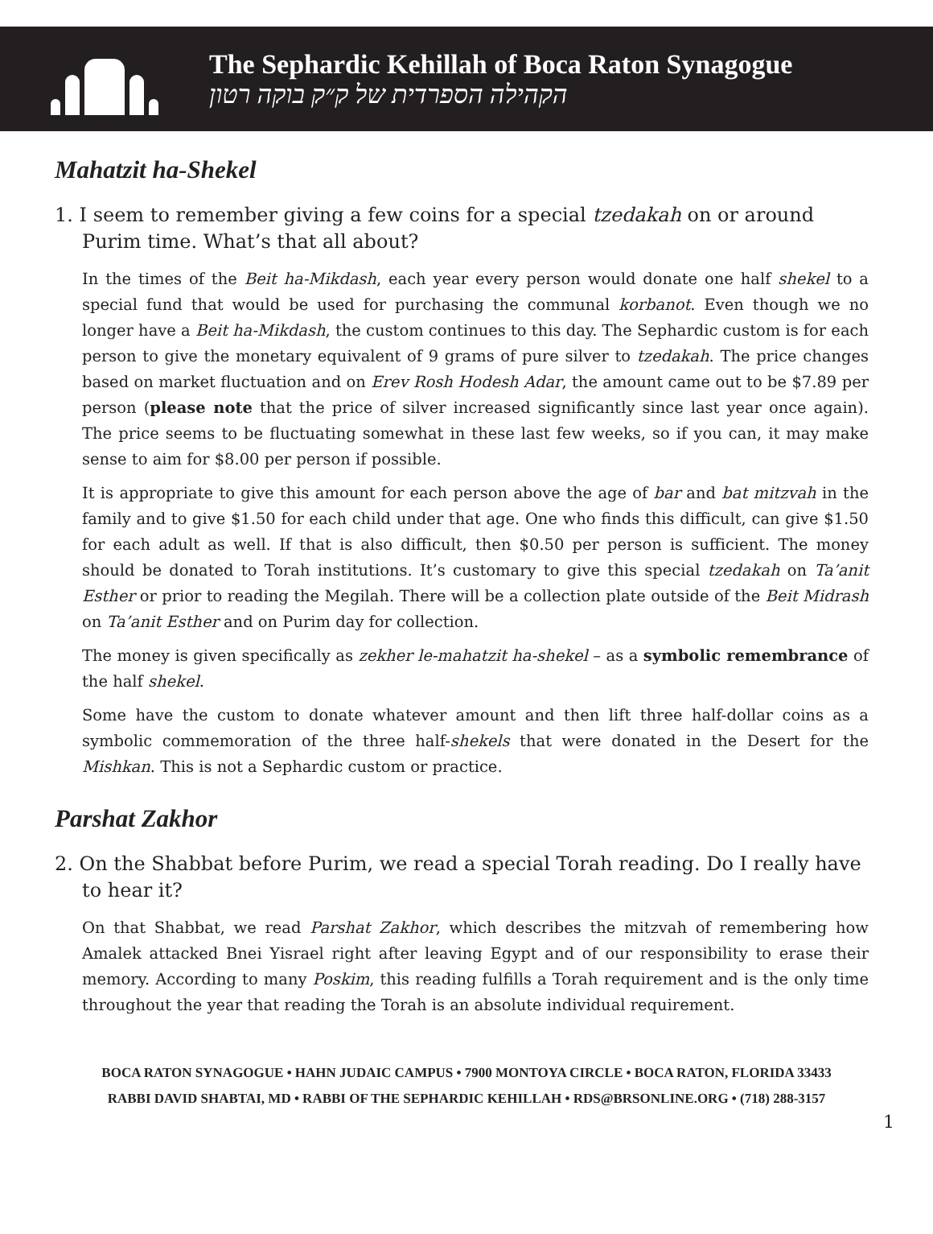The Sephardic Kehillah of Boca Raton Synagogue
הקהילה הספרדית של ק״ק בוקה רטון
Mahatzit ha-Shekel
1. I seem to remember giving a few coins for a special tzedakah on or around Purim time. What’s that all about?
In the times of the Beit ha-Mikdash, each year every person would donate one half shekel to a special fund that would be used for purchasing the communal korbanot. Even though we no longer have a Beit ha-Mikdash, the custom continues to this day. The Sephardic custom is for each person to give the monetary equivalent of 9 grams of pure silver to tzedakah. The price changes based on market fluctuation and on Erev Rosh Hodesh Adar, the amount came out to be $7.89 per person (please note that the price of silver increased significantly since last year once again). The price seems to be fluctuating somewhat in these last few weeks, so if you can, it may make sense to aim for $8.00 per person if possible.
It is appropriate to give this amount for each person above the age of bar and bat mitzvah in the family and to give $1.50 for each child under that age. One who finds this difficult, can give $1.50 for each adult as well. If that is also difficult, then $0.50 per person is sufficient. The money should be donated to Torah institutions. It’s customary to give this special tzedakah on Ta’anit Esther or prior to reading the Megilah. There will be a collection plate outside of the Beit Midrash on Ta’anit Esther and on Purim day for collection.
The money is given specifically as zekher le-mahatzit ha-shekel – as a symbolic remembrance of the half shekel.
Some have the custom to donate whatever amount and then lift three half-dollar coins as a symbolic commemoration of the three half-shekels that were donated in the Desert for the Mishkan. This is not a Sephardic custom or practice.
Parshat Zakhor
2. On the Shabbat before Purim, we read a special Torah reading. Do I really have to hear it?
On that Shabbat, we read Parshat Zakhor, which describes the mitzvah of remembering how Amalek attacked Bnei Yisrael right after leaving Egypt and of our responsibility to erase their memory. According to many Poskim, this reading fulfills a Torah requirement and is the only time throughout the year that reading the Torah is an absolute individual requirement.
BOCA RATON SYNAGOGUE • HAHN JUDAIC CAMPUS • 7900 MONTOYA CIRCLE • BOCA RATON, FLORIDA 33433
RABBI DAVID SHABTAI, MD • RABBI OF THE SEPHARDIC KEHILLAH • RDS@BRSONLINE.ORG • (718) 288-3157
1